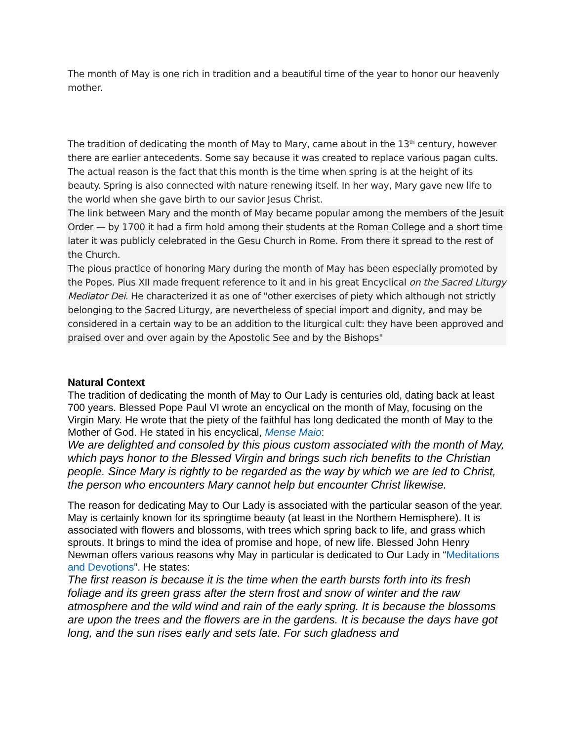The month of May is one rich in tradition and a beautiful time of the year to honor our heavenly mother.
The tradition of dedicating the month of May to Mary, came about in the 13<sup>th</sup> century, however there are earlier antecedents. Some say because it was created to replace various pagan cults. The actual reason is the fact that this month is the time when spring is at the height of its beauty. Spring is also connected with nature renewing itself. In her way, Mary gave new life to the world when she gave birth to our savior Jesus Christ.
The link between Mary and the month of May became popular among the members of the Jesuit Order — by 1700 it had a firm hold among their students at the Roman College and a short time later it was publicly celebrated in the Gesu Church in Rome. From there it spread to the rest of the Church.
The pious practice of honoring Mary during the month of May has been especially promoted by the Popes. Pius XII made frequent reference to it and in his great Encyclical on the Sacred Liturgy Mediator Dei. He characterized it as one of "other exercises of piety which although not strictly belonging to the Sacred Liturgy, are nevertheless of special import and dignity, and may be considered in a certain way to be an addition to the liturgical cult: they have been approved and praised over and over again by the Apostolic See and by the Bishops"
Natural Context
The tradition of dedicating the month of May to Our Lady is centuries old, dating back at least 700 years. Blessed Pope Paul VI wrote an encyclical on the month of May, focusing on the Virgin Mary. He wrote that the piety of the faithful has long dedicated the month of May to the Mother of God. He stated in his encyclical, Mense Maio:
We are delighted and consoled by this pious custom associated with the month of May, which pays honor to the Blessed Virgin and brings such rich benefits to the Christian people. Since Mary is rightly to be regarded as the way by which we are led to Christ, the person who encounters Mary cannot help but encounter Christ likewise.
The reason for dedicating May to Our Lady is associated with the particular season of the year. May is certainly known for its springtime beauty (at least in the Northern Hemisphere). It is associated with flowers and blossoms, with trees which spring back to life, and grass which sprouts. It brings to mind the idea of promise and hope, of new life. Blessed John Henry Newman offers various reasons why May in particular is dedicated to Our Lady in “Meditations and Devotions”. He states:
The first reason is because it is the time when the earth bursts forth into its fresh foliage and its green grass after the stern frost and snow of winter and the raw atmosphere and the wild wind and rain of the early spring. It is because the blossoms are upon the trees and the flowers are in the gardens. It is because the days have got long, and the sun rises early and sets late. For such gladness and